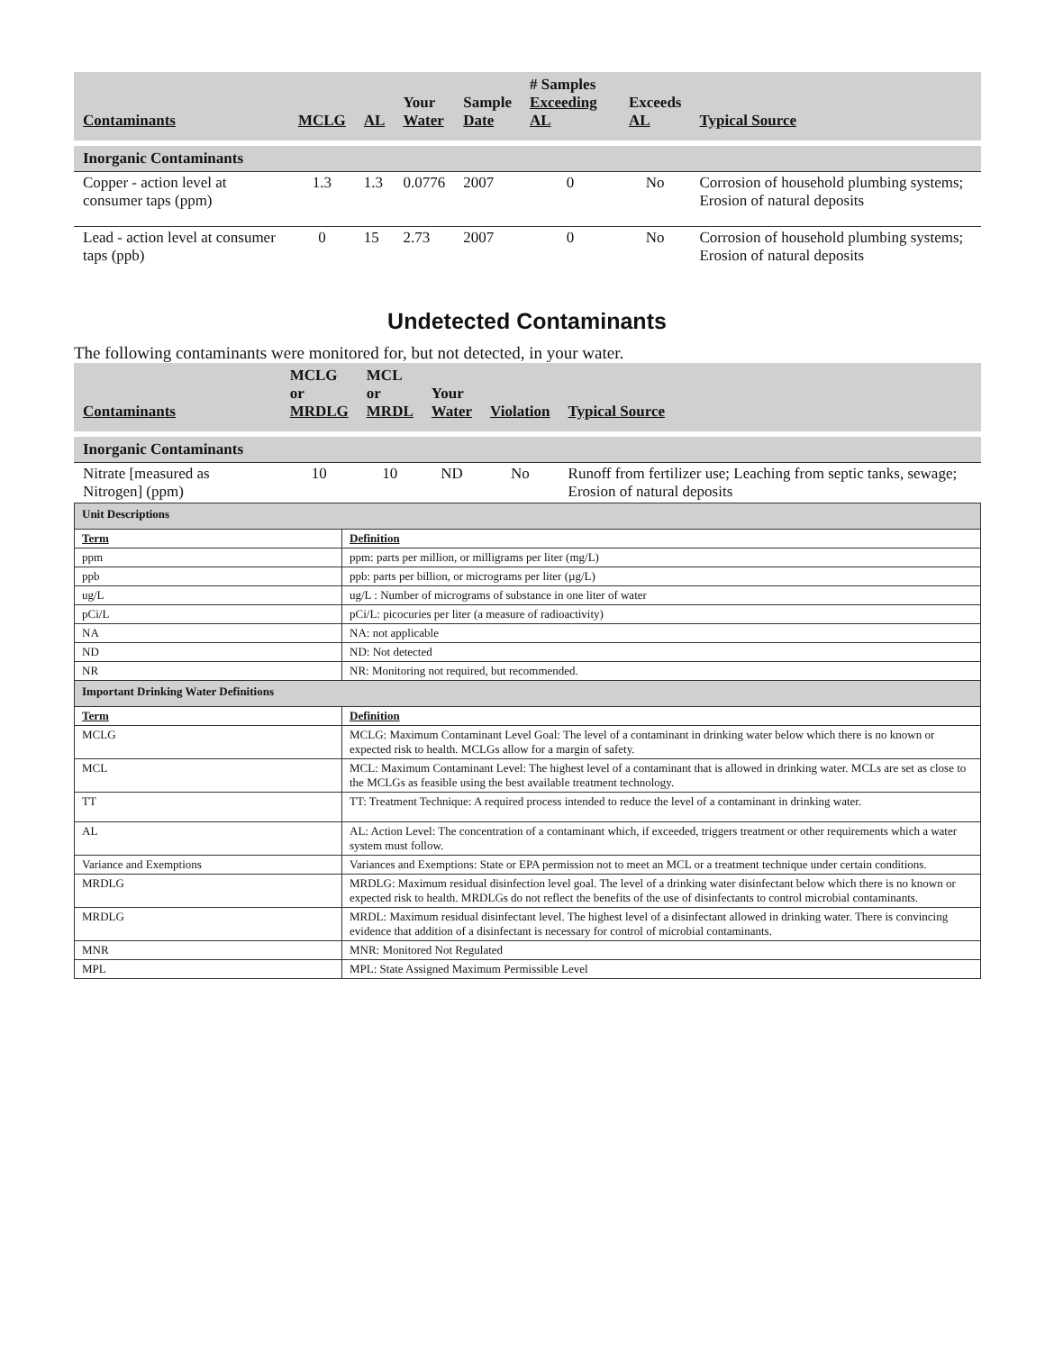| Contaminants | MCLG | AL | Your Water | Sample Date | # Samples Exceeding AL | Exceeds AL | Typical Source |
| --- | --- | --- | --- | --- | --- | --- | --- |
| Inorganic Contaminants | | | | | | | |
| Copper - action level at consumer taps (ppm) | 1.3 | 1.3 | 0.0776 | 2007 | 0 | No | Corrosion of household plumbing systems; Erosion of natural deposits |
| Lead - action level at consumer taps (ppb) | 0 | 15 | 2.73 | 2007 | 0 | No | Corrosion of household plumbing systems; Erosion of natural deposits |
Undetected Contaminants
The following contaminants were monitored for, but not detected, in your water.
| Contaminants | MCLG or MRDLG | MCL or MRDL | Your Water | Violation | Typical Source |
| --- | --- | --- | --- | --- | --- |
| Inorganic Contaminants | | | | | |
| Nitrate [measured as Nitrogen] (ppm) | 10 | 10 | ND | No | Runoff from fertilizer use; Leaching from septic tanks, sewage; Erosion of natural deposits |
| Unit Descriptions | |
| Term | Definition |
| ppm | ppm: parts per million, or milligrams per liter (mg/L) |
| ppb | ppb: parts per billion, or micrograms per liter (µg/L) |
| ug/L | ug/L : Number of micrograms of substance in one liter of water |
| pCi/L | pCi/L: picocuries per liter (a measure of radioactivity) |
| NA | NA: not applicable |
| ND | ND: Not detected |
| NR | NR: Monitoring not required, but recommended. |
| Important Drinking Water Definitions | |
| Term | Definition |
| MCLG | MCLG: Maximum Contaminant Level Goal: The level of a contaminant in drinking water below which there is no known or expected risk to health. MCLGs allow for a margin of safety. |
| MCL | MCL: Maximum Contaminant Level: The highest level of a contaminant that is allowed in drinking water. MCLs are set as close to the MCLGs as feasible using the best available treatment technology. |
| TT | TT: Treatment Technique: A required process intended to reduce the level of a contaminant in drinking water. |
| AL | AL: Action Level: The concentration of a contaminant which, if exceeded, triggers treatment or other requirements which a water system must follow. |
| Variance and Exemptions | Variances and Exemptions: State or EPA permission not to meet an MCL or a treatment technique under certain conditions. |
| MRDLG | MRDLG: Maximum residual disinfection level goal. The level of a drinking water disinfectant below which there is no known or expected risk to health. MRDLGs do not reflect the benefits of the use of disinfectants to control microbial contaminants. |
| MRDLG | MRDL: Maximum residual disinfectant level. The highest level of a disinfectant allowed in drinking water. There is convincing evidence that addition of a disinfectant is necessary for control of microbial contaminants. |
| MNR | MNR: Monitored Not Regulated |
| MPL | MPL: State Assigned Maximum Permissible Level |